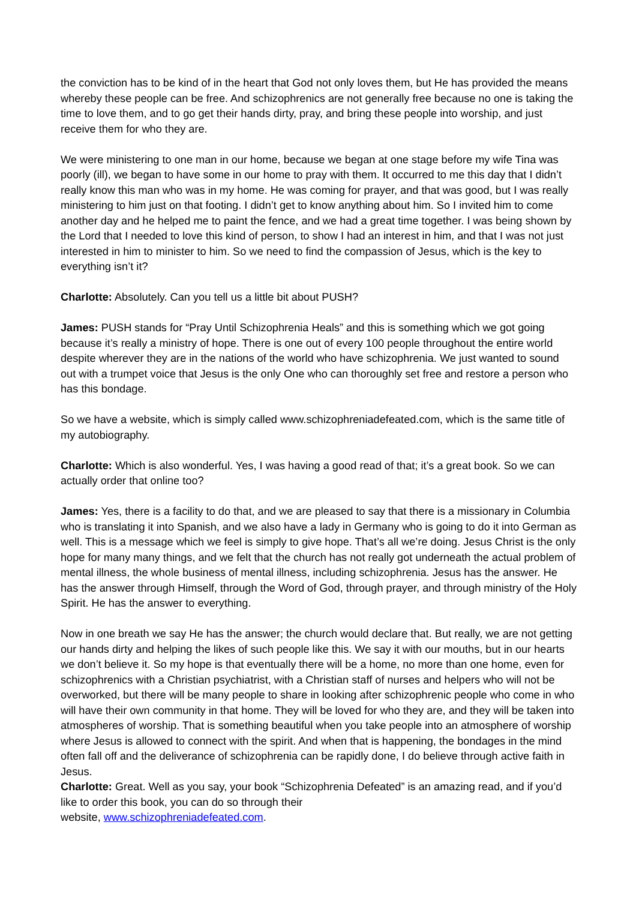the conviction has to be kind of in the heart that God not only loves them, but He has provided the means whereby these people can be free. And schizophrenics are not generally free because no one is taking the time to love them, and to go get their hands dirty, pray, and bring these people into worship, and just receive them for who they are.
We were ministering to one man in our home, because we began at one stage before my wife Tina was poorly (ill), we began to have some in our home to pray with them. It occurred to me this day that I didn’t really know this man who was in my home. He was coming for prayer, and that was good, but I was really ministering to him just on that footing. I didn’t get to know anything about him. So I invited him to come another day and he helped me to paint the fence, and we had a great time together. I was being shown by the Lord that I needed to love this kind of person, to show I had an interest in him, and that I was not just interested in him to minister to him. So we need to find the compassion of Jesus, which is the key to everything isn’t it?
Charlotte: Absolutely. Can you tell us a little bit about PUSH?
James: PUSH stands for “Pray Until Schizophrenia Heals” and this is something which we got going because it’s really a ministry of hope. There is one out of every 100 people throughout the entire world despite wherever they are in the nations of the world who have schizophrenia. We just wanted to sound out with a trumpet voice that Jesus is the only One who can thoroughly set free and restore a person who has this bondage.
So we have a website, which is simply called www.schizophreniadefeated.com, which is the same title of my autobiography.
Charlotte: Which is also wonderful. Yes, I was having a good read of that; it’s a great book. So we can actually order that online too?
James: Yes, there is a facility to do that, and we are pleased to say that there is a missionary in Columbia who is translating it into Spanish, and we also have a lady in Germany who is going to do it into German as well. This is a message which we feel is simply to give hope. That’s all we’re doing. Jesus Christ is the only hope for many many things, and we felt that the church has not really got underneath the actual problem of mental illness, the whole business of mental illness, including schizophrenia. Jesus has the answer. He has the answer through Himself, through the Word of God, through prayer, and through ministry of the Holy Spirit. He has the answer to everything.
Now in one breath we say He has the answer; the church would declare that. But really, we are not getting our hands dirty and helping the likes of such people like this. We say it with our mouths, but in our hearts we don’t believe it. So my hope is that eventually there will be a home, no more than one home, even for schizophrenics with a Christian psychiatrist, with a Christian staff of nurses and helpers who will not be overworked, but there will be many people to share in looking after schizophrenic people who come in who will have their own community in that home. They will be loved for who they are, and they will be taken into atmospheres of worship. That is something beautiful when you take people into an atmosphere of worship where Jesus is allowed to connect with the spirit. And when that is happening, the bondages in the mind often fall off and the deliverance of schizophrenia can be rapidly done, I do believe through active faith in Jesus.
Charlotte: Great. Well as you say, your book “Schizophrenia Defeated” is an amazing read, and if you’d like to order this book, you can do so through their
website, www.schizophreniadefeated.com.